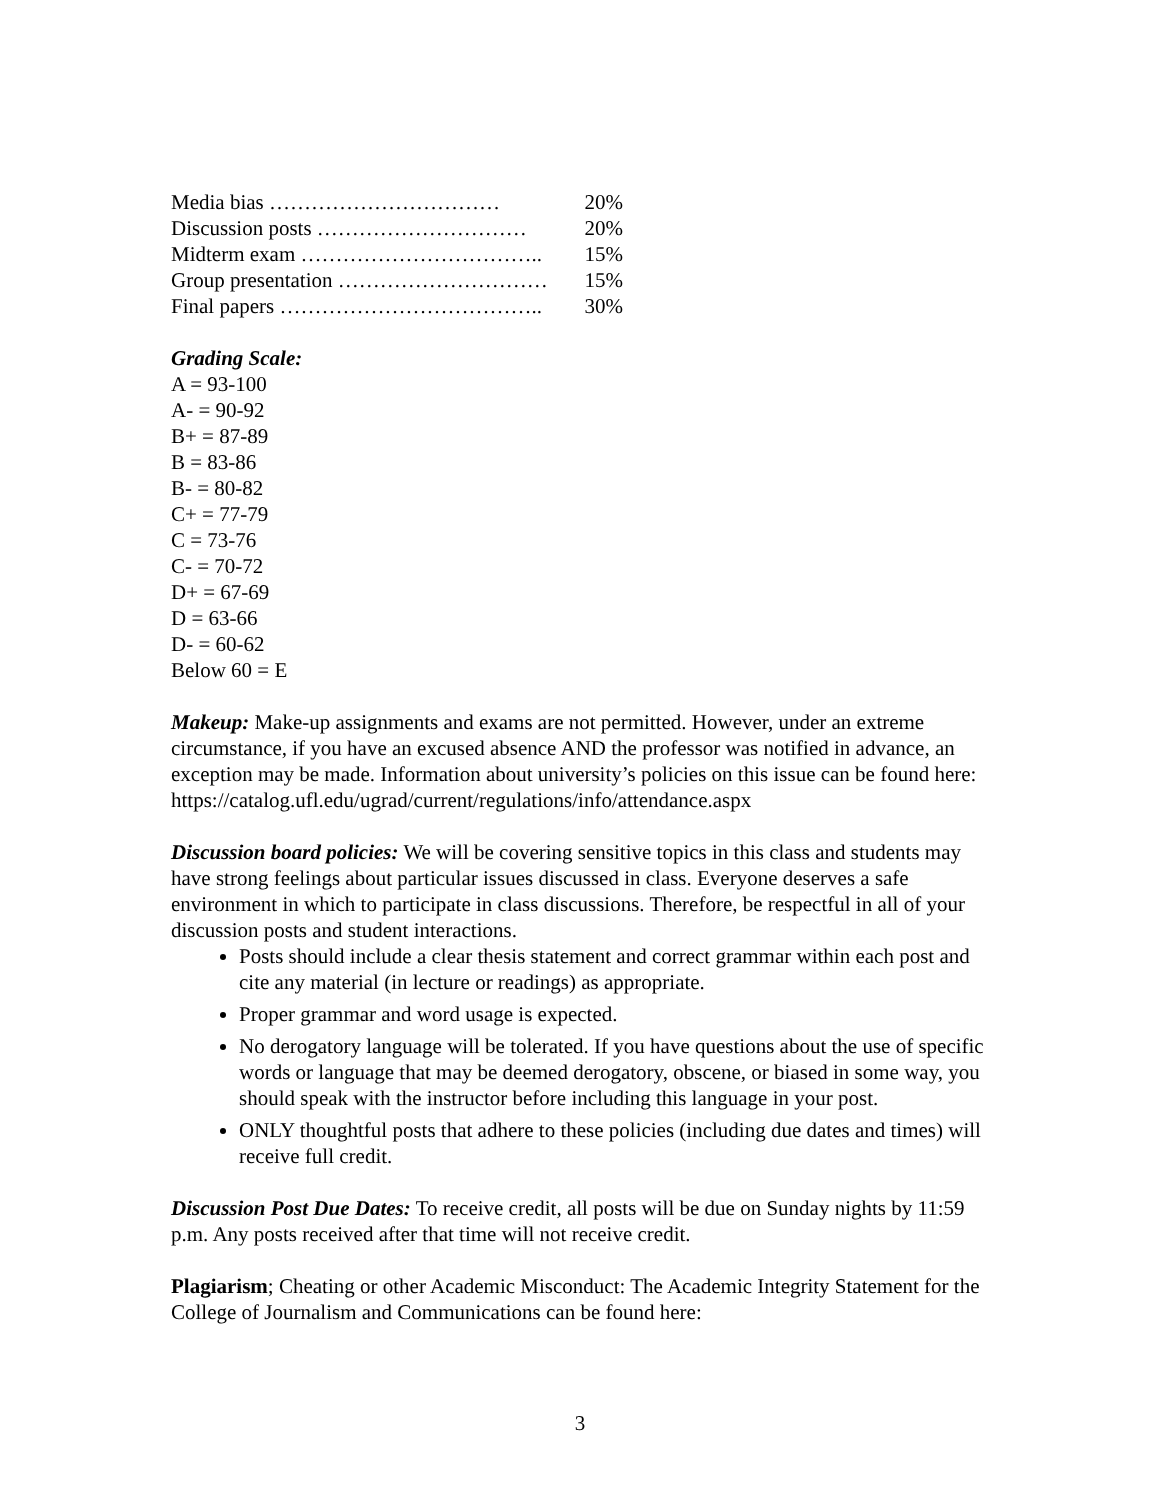Media bias …………………………… 20%
Discussion posts ………………………… 20%
Midterm exam …………………………….. 15%
Group presentation ………………………… 15%
Final papers ……………………………….. 30%
Grading Scale:
A = 93-100
A- = 90-92
B+ = 87-89
B = 83-86
B- = 80-82
C+ = 77-79
C = 73-76
C- = 70-72
D+ = 67-69
D = 63-66
D- = 60-62
Below 60 = E
Makeup: Make-up assignments and exams are not permitted. However, under an extreme circumstance, if you have an excused absence AND the professor was notified in advance, an exception may be made. Information about university’s policies on this issue can be found here: https://catalog.ufl.edu/ugrad/current/regulations/info/attendance.aspx
Discussion board policies: We will be covering sensitive topics in this class and students may have strong feelings about particular issues discussed in class. Everyone deserves a safe environment in which to participate in class discussions. Therefore, be respectful in all of your discussion posts and student interactions.
Posts should include a clear thesis statement and correct grammar within each post and cite any material (in lecture or readings) as appropriate.
Proper grammar and word usage is expected.
No derogatory language will be tolerated. If you have questions about the use of specific words or language that may be deemed derogatory, obscene, or biased in some way, you should speak with the instructor before including this language in your post.
ONLY thoughtful posts that adhere to these policies (including due dates and times) will receive full credit.
Discussion Post Due Dates: To receive credit, all posts will be due on Sunday nights by 11:59 p.m. Any posts received after that time will not receive credit.
Plagiarism; Cheating or other Academic Misconduct: The Academic Integrity Statement for the College of Journalism and Communications can be found here:
3